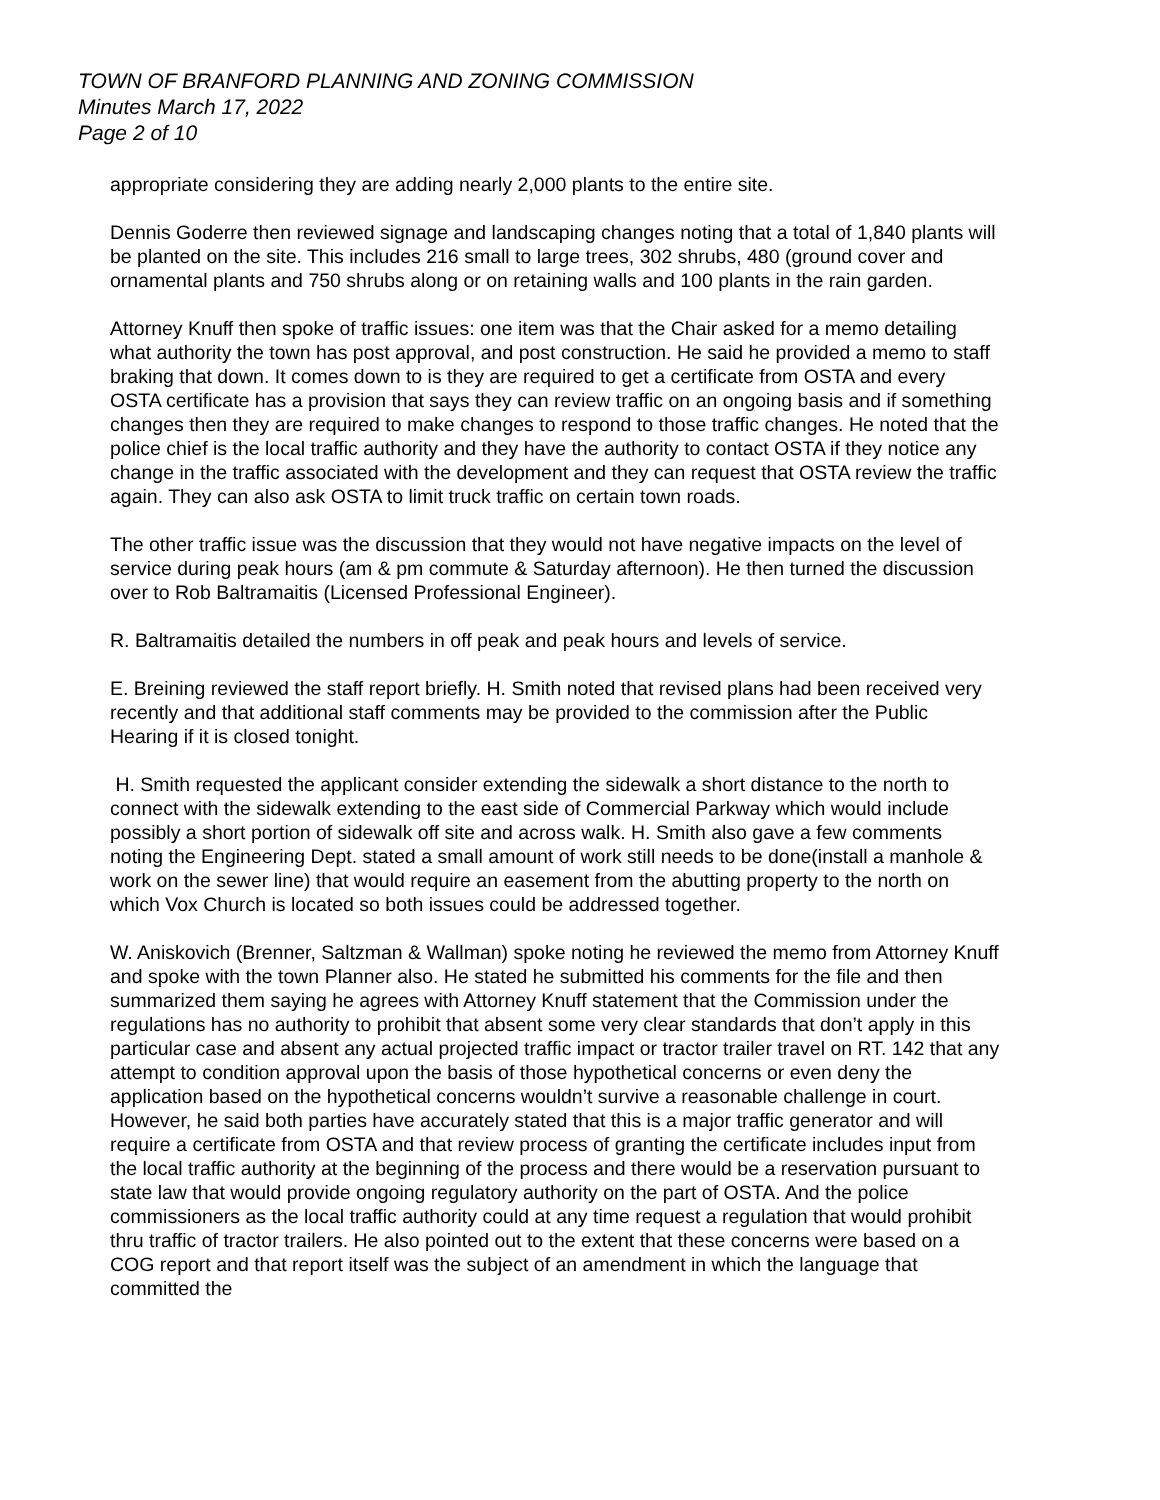TOWN OF BRANFORD PLANNING AND ZONING COMMISSION
Minutes March 17, 2022
Page 2 of 10
appropriate considering they are adding nearly 2,000 plants to the entire site.
Dennis Goderre then reviewed signage and landscaping changes noting that a total of 1,840 plants will be planted on the site. This includes 216 small to large trees, 302 shrubs, 480 (ground cover and ornamental plants and 750 shrubs along or on retaining walls and 100 plants in the rain garden.
Attorney Knuff then spoke of traffic issues: one item was that the Chair asked for a memo detailing what authority the town has post approval, and post construction. He said he provided a memo to staff braking that down. It comes down to is they are required to get a certificate from OSTA and every OSTA certificate has a provision that says they can review traffic on an ongoing basis and if something changes then they are required to make changes to respond to those traffic changes. He noted that the police chief is the local traffic authority and they have the authority to contact OSTA if they notice any change in the traffic associated with the development and they can request that OSTA review the traffic again. They can also ask OSTA to limit truck traffic on certain town roads.
The other traffic issue was the discussion that they would not have negative impacts on the level of service during peak hours (am & pm commute & Saturday afternoon). He then turned the discussion over to Rob Baltramaitis (Licensed Professional Engineer).
R. Baltramaitis detailed the numbers in off peak and peak hours and levels of service.
E. Breining reviewed the staff report briefly. H. Smith noted that revised plans had been received very recently and that additional staff comments may be provided to the commission after the Public Hearing if it is closed tonight.
H. Smith requested the applicant consider extending the sidewalk a short distance to the north to connect with the sidewalk extending to the east side of Commercial Parkway which would include possibly a short portion of sidewalk off site and across walk. H. Smith also gave a few comments noting the Engineering Dept. stated a small amount of work still needs to be done(install a manhole & work on the sewer line) that would require an easement from the abutting property to the north on which Vox Church is located so both issues could be addressed together.
W. Aniskovich (Brenner, Saltzman & Wallman) spoke noting he reviewed the memo from Attorney Knuff and spoke with the town Planner also. He stated he submitted his comments for the file and then summarized them saying he agrees with Attorney Knuff statement that the Commission under the regulations has no authority to prohibit that absent some very clear standards that don’t apply in this particular case and absent any actual projected traffic impact or tractor trailer travel on RT. 142 that any attempt to condition approval upon the basis of those hypothetical concerns or even deny the application based on the hypothetical concerns wouldn’t survive a reasonable challenge in court. However, he said both parties have accurately stated that this is a major traffic generator and will require a certificate from OSTA and that review process of granting the certificate includes input from the local traffic authority at the beginning of the process and there would be a reservation pursuant to state law that would provide ongoing regulatory authority on the part of OSTA. And the police commissioners as the local traffic authority could at any time request a regulation that would prohibit thru traffic of tractor trailers. He also pointed out to the extent that these concerns were based on a COG report and that report itself was the subject of an amendment in which the language that committed the